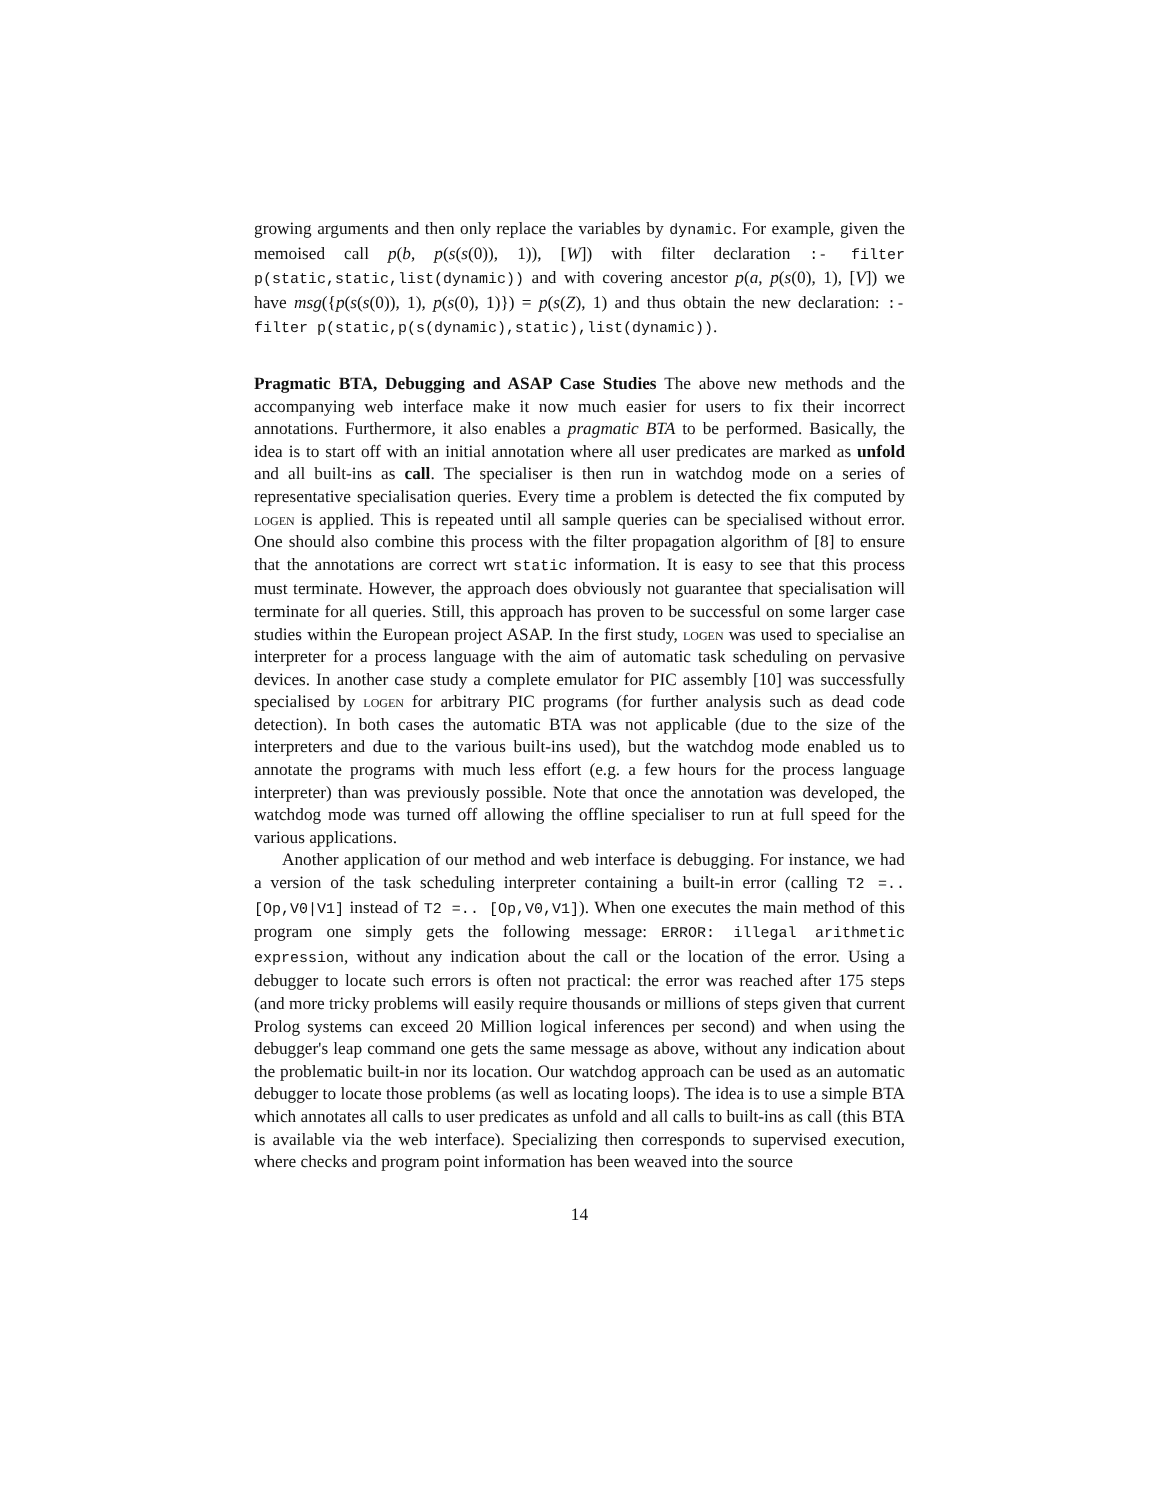growing arguments and then only replace the variables by dynamic. For example, given the memoised call p(b, p(s(s(0)), 1)), [W]) with filter declaration :- filter p(static,static,list(dynamic)) and with covering ancestor p(a, p(s(0), 1), [V]) we have msg({p(s(s(0)), 1), p(s(0), 1)}) = p(s(Z), 1) and thus obtain the new declaration: :- filter p(static,p(s(dynamic),static),list(dynamic)).
Pragmatic BTA, Debugging and ASAP Case Studies The above new methods and the accompanying web interface make it now much easier for users to fix their incorrect annotations. Furthermore, it also enables a pragmatic BTA to be performed. Basically, the idea is to start off with an initial annotation where all user predicates are marked as unfold and all built-ins as call. The specialiser is then run in watchdog mode on a series of representative specialisation queries. Every time a problem is detected the fix computed by logen is applied. This is repeated until all sample queries can be specialised without error. One should also combine this process with the filter propagation algorithm of [8] to ensure that the annotations are correct wrt static information. It is easy to see that this process must terminate. However, the approach does obviously not guarantee that specialisation will terminate for all queries. Still, this approach has proven to be successful on some larger case studies within the European project ASAP. In the first study, logen was used to specialise an interpreter for a process language with the aim of automatic task scheduling on pervasive devices. In another case study a complete emulator for PIC assembly [10] was successfully specialised by logen for arbitrary PIC programs (for further analysis such as dead code detection). In both cases the automatic BTA was not applicable (due to the size of the interpreters and due to the various built-ins used), but the watchdog mode enabled us to annotate the programs with much less effort (e.g. a few hours for the process language interpreter) than was previously possible. Note that once the annotation was developed, the watchdog mode was turned off allowing the offline specialiser to run at full speed for the various applications.
Another application of our method and web interface is debugging. For instance, we had a version of the task scheduling interpreter containing a built-in error (calling T2 =.. [Op,V0|V1] instead of T2 =.. [Op,V0,V1]). When one executes the main method of this program one simply gets the following message: ERROR: illegal arithmetic expression, without any indication about the call or the location of the error. Using a debugger to locate such errors is often not practical: the error was reached after 175 steps (and more tricky problems will easily require thousands or millions of steps given that current Prolog systems can exceed 20 Million logical inferences per second) and when using the debugger's leap command one gets the same message as above, without any indication about the problematic built-in nor its location. Our watchdog approach can be used as an automatic debugger to locate those problems (as well as locating loops). The idea is to use a simple BTA which annotates all calls to user predicates as unfold and all calls to built-ins as call (this BTA is available via the web interface). Specializing then corresponds to supervised execution, where checks and program point information has been weaved into the source
14